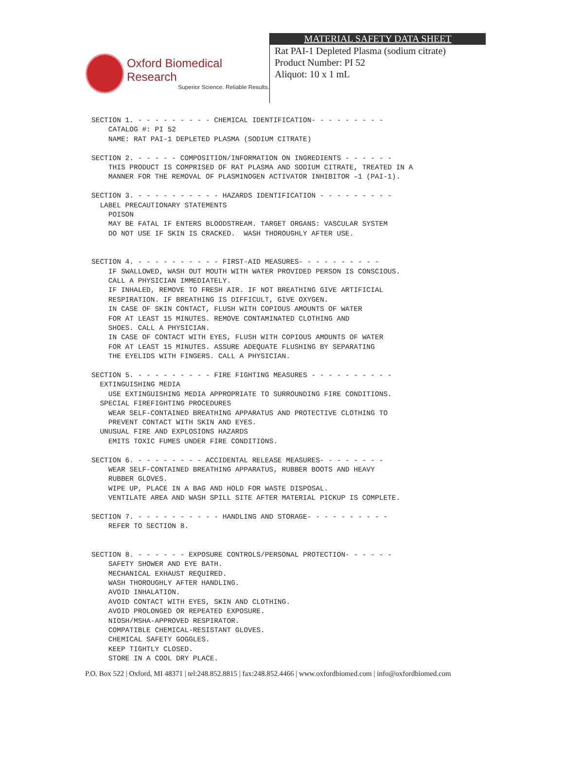Oxford Biomedical Research
Superior Science. Reliable Results.
MATERIAL SAFETY DATA SHEET
Rat PAI-1 Depleted Plasma (sodium citrate)
Product Number: PI 52
Aliquot: 10 x 1 mL
SECTION 1. - - - - - - - - - CHEMICAL IDENTIFICATION- - - - - - - - -
    CATALOG #: PI 52
    NAME: RAT PAI-1 DEPLETED PLASMA (SODIUM CITRATE)

SECTION 2. - - - - - COMPOSITION/INFORMATION ON INGREDIENTS - - - - - -
    THIS PRODUCT IS COMPRISED OF RAT PLASMA AND SODIUM CITRATE, TREATED IN A
    MANNER FOR THE REMOVAL OF PLASMINOGEN ACTIVATOR INHIBITOR –1 (PAI-1).

SECTION 3. - - - - - - - - - - HAZARDS IDENTIFICATION - - - - - - - - -
  LABEL PRECAUTIONARY STATEMENTS
    POISON
    MAY BE FATAL IF ENTERS BLOODSTREAM. TARGET ORGANS: VASCULAR SYSTEM
    DO NOT USE IF SKIN IS CRACKED.  WASH THOROUGHLY AFTER USE.


SECTION 4. - - - - - - - - - - FIRST-AID MEASURES- - - - - - - - - -
    IF SWALLOWED, WASH OUT MOUTH WITH WATER PROVIDED PERSON IS CONSCIOUS.
    CALL A PHYSICIAN IMMEDIATELY.
    IF INHALED, REMOVE TO FRESH AIR. IF NOT BREATHING GIVE ARTIFICIAL
    RESPIRATION. IF BREATHING IS DIFFICULT, GIVE OXYGEN.
    IN CASE OF SKIN CONTACT, FLUSH WITH COPIOUS AMOUNTS OF WATER
    FOR AT LEAST 15 MINUTES. REMOVE CONTAMINATED CLOTHING AND
    SHOES. CALL A PHYSICIAN.
    IN CASE OF CONTACT WITH EYES, FLUSH WITH COPIOUS AMOUNTS OF WATER
    FOR AT LEAST 15 MINUTES. ASSURE ADEQUATE FLUSHING BY SEPARATING
    THE EYELIDS WITH FINGERS. CALL A PHYSICIAN.

SECTION 5. - - - - - - - - - FIRE FIGHTING MEASURES - - - - - - - - - -
  EXTINGUISHING MEDIA
    USE EXTINGUISHING MEDIA APPROPRIATE TO SURROUNDING FIRE CONDITIONS.
  SPECIAL FIREFIGHTING PROCEDURES
    WEAR SELF-CONTAINED BREATHING APPARATUS AND PROTECTIVE CLOTHING TO
    PREVENT CONTACT WITH SKIN AND EYES.
  UNUSUAL FIRE AND EXPLOSIONS HAZARDS
    EMITS TOXIC FUMES UNDER FIRE CONDITIONS.

SECTION 6. - - - - - - - - ACCIDENTAL RELEASE MEASURES- - - - - - - -
    WEAR SELF-CONTAINED BREATHING APPARATUS, RUBBER BOOTS AND HEAVY
    RUBBER GLOVES.
    WIPE UP, PLACE IN A BAG AND HOLD FOR WASTE DISPOSAL.
    VENTILATE AREA AND WASH SPILL SITE AFTER MATERIAL PICKUP IS COMPLETE.

SECTION 7. - - - - - - - - - - HANDLING AND STORAGE- - - - - - - - - -
    REFER TO SECTION 8.


SECTION 8. - - - - - - EXPOSURE CONTROLS/PERSONAL PROTECTION- - - - - -
    SAFETY SHOWER AND EYE BATH.
    MECHANICAL EXHAUST REQUIRED.
    WASH THOROUGHLY AFTER HANDLING.
    AVOID INHALATION.
    AVOID CONTACT WITH EYES, SKIN AND CLOTHING.
    AVOID PROLONGED OR REPEATED EXPOSURE.
    NIOSH/MSHA-APPROVED RESPIRATOR.
    COMPATIBLE CHEMICAL-RESISTANT GLOVES.
    CHEMICAL SAFETY GOGGLES.
    KEEP TIGHTLY CLOSED.
    STORE IN A COOL DRY PLACE.
P.O. Box 522 | Oxford, MI 48371 | tel:248.852.8815 | fax:248.852.4466 | www.oxfordbiomed.com | info@oxfordbiomed.com